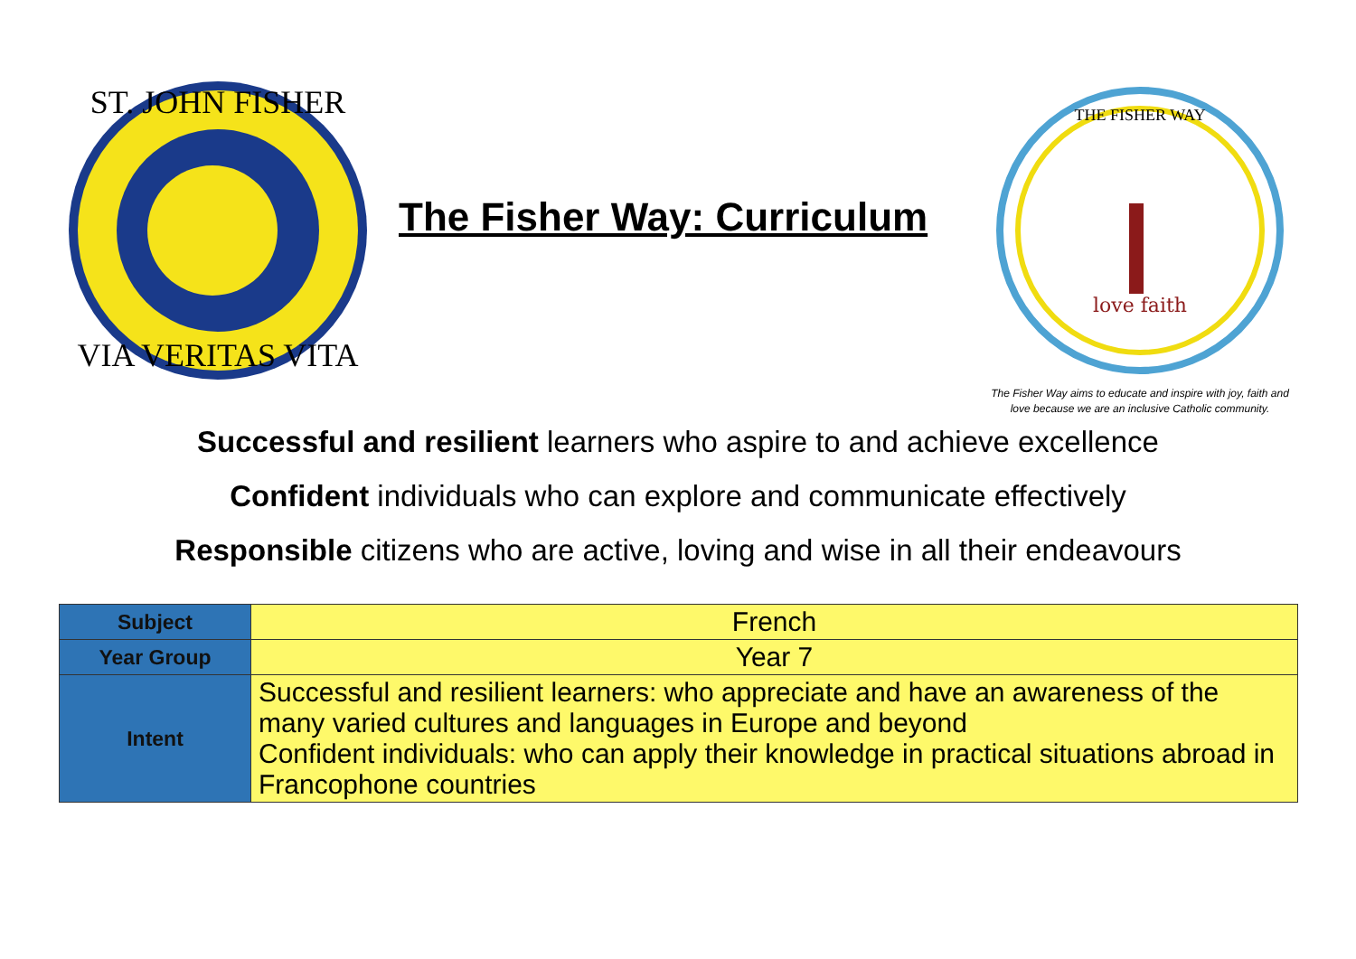ST. JOHN FISHER
VIA VERITAS VITA
The Fisher Way: Curriculum
THE FISHER WAY
love faith
The Fisher Way aims to educate and inspire with joy, faith and
love because we are an inclusive Catholic community.
Successful and resilient learners who aspire to and achieve excellence
Confident individuals who can explore and communicate effectively
Responsible citizens who are active, loving and wise in all their endeavours
| Subject | French |
| Year Group | Year 7 |
| Intent | Successful and resilient learners: who appreciate and have an awareness of the many varied cultures and languages in Europe and beyond Confident individuals: who can apply their knowledge in practical situations abroad in Francophone countries |